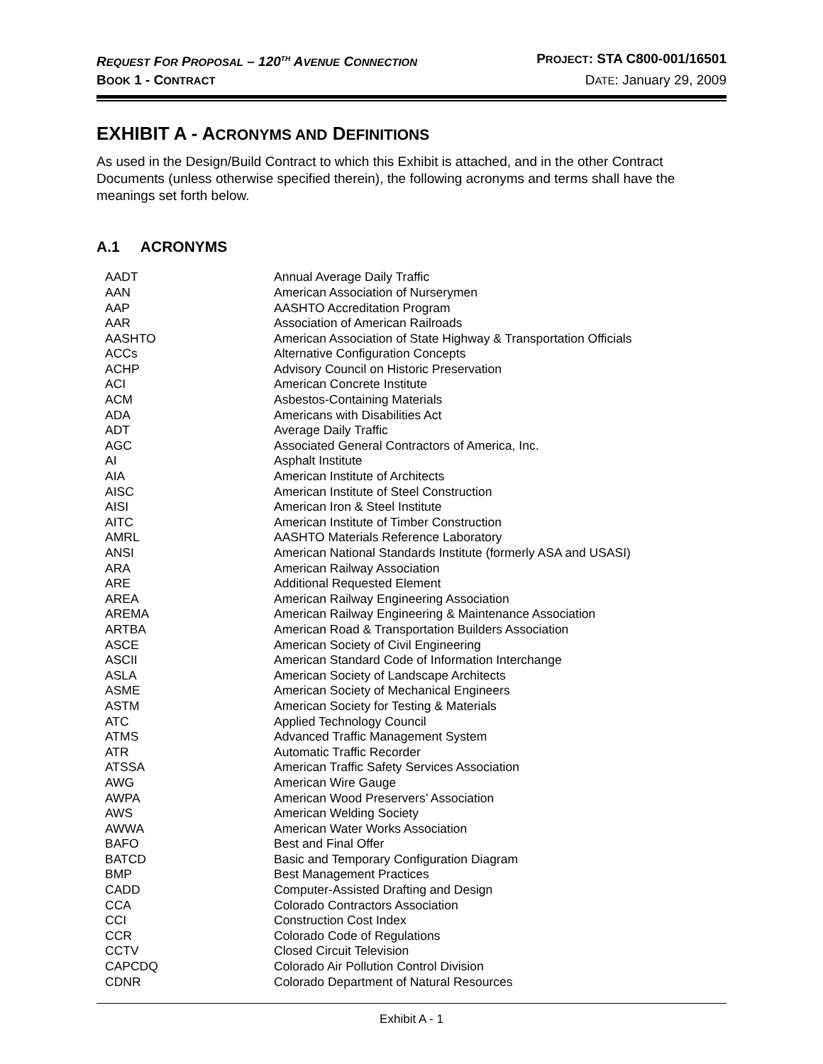REQUEST FOR PROPOSAL – 120<sup>TH</sup> AVENUE CONNECTION
PROJECT: STA C800-001/16501
BOOK 1 - CONTRACT
DATE: January 29, 2009
EXHIBIT A - ACRONYMS AND DEFINITIONS
As used in the Design/Build Contract to which this Exhibit is attached, and in the other Contract Documents (unless otherwise specified therein), the following acronyms and terms shall have the meanings set forth below.
A.1 ACRONYMS
| AADT | Annual Average Daily Traffic |
| AAN | American Association of Nurserymen |
| AAP | AASHTO Accreditation Program |
| AAR | Association of American Railroads |
| AASHTO | American Association of State Highway & Transportation Officials |
| ACCs | Alternative Configuration Concepts |
| ACHP | Advisory Council on Historic Preservation |
| ACI | American Concrete Institute |
| ACM | Asbestos-Containing Materials |
| ADA | Americans with Disabilities Act |
| ADT | Average Daily Traffic |
| AGC | Associated General Contractors of America, Inc. |
| AI | Asphalt Institute |
| AIA | American Institute of Architects |
| AISC | American Institute of Steel Construction |
| AISI | American Iron & Steel Institute |
| AITC | American Institute of Timber Construction |
| AMRL | AASHTO Materials Reference Laboratory |
| ANSI | American National Standards Institute (formerly ASA and USASI) |
| ARA | American Railway Association |
| ARE | Additional Requested Element |
| AREA | American Railway Engineering Association |
| AREMA | American Railway Engineering & Maintenance Association |
| ARTBA | American Road & Transportation Builders Association |
| ASCE | American Society of Civil Engineering |
| ASCII | American Standard Code of Information Interchange |
| ASLA | American Society of Landscape Architects |
| ASME | American Society of Mechanical Engineers |
| ASTM | American Society for Testing & Materials |
| ATC | Applied Technology Council |
| ATMS | Advanced Traffic Management System |
| ATR | Automatic Traffic Recorder |
| ATSSA | American Traffic Safety Services Association |
| AWG | American Wire Gauge |
| AWPA | American Wood Preservers’ Association |
| AWS | American Welding Society |
| AWWA | American Water Works Association |
| BAFO | Best and Final Offer |
| BATCD | Basic and Temporary Configuration Diagram |
| BMP | Best Management Practices |
| CADD | Computer-Assisted Drafting and Design |
| CCA | Colorado Contractors Association |
| CCI | Construction Cost Index |
| CCR | Colorado Code of Regulations |
| CCTV | Closed Circuit Television |
| CAPCDQ | Colorado Air Pollution Control Division |
| CDNR | Colorado Department of Natural Resources |
Exhibit A - 1